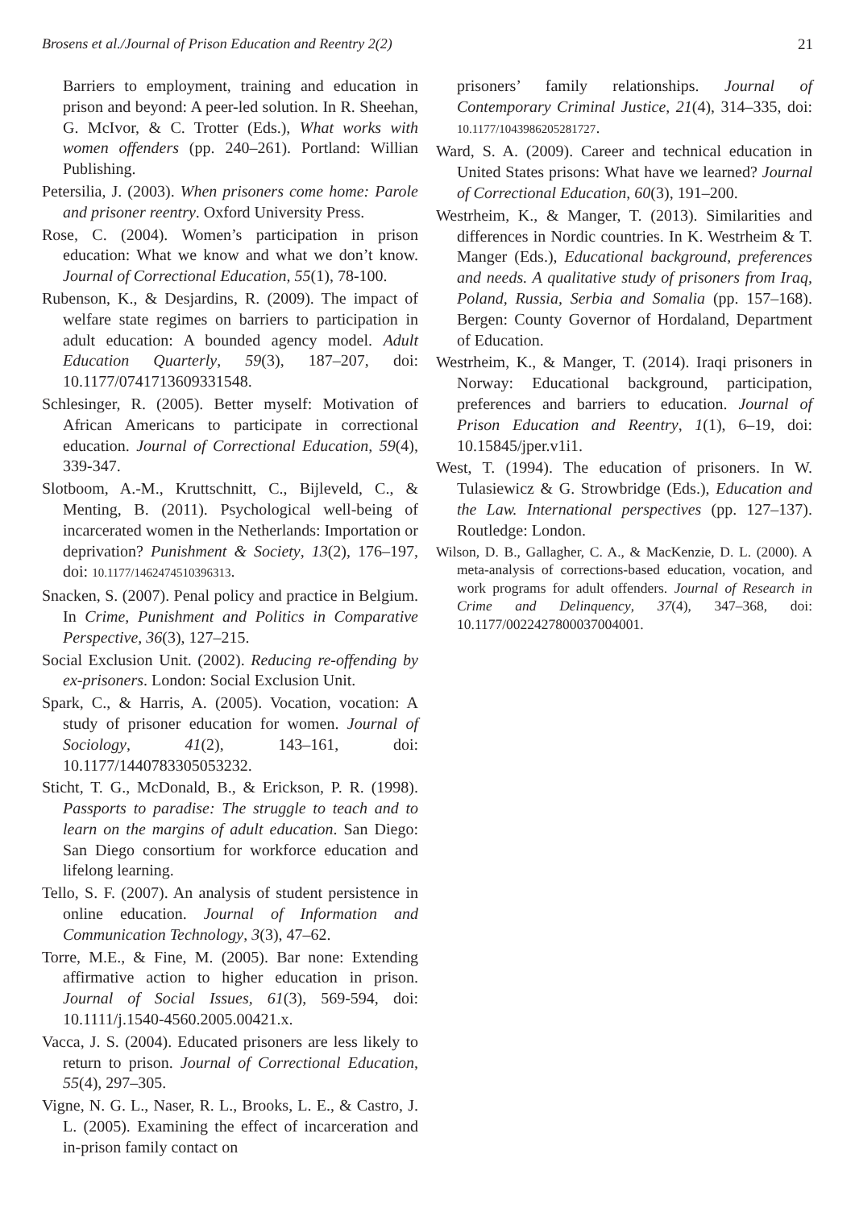Brosens et al./Journal of Prison Education and Reentry 2(2) 21
Barriers to employment, training and education in prison and beyond: A peer-led solution. In R. Sheehan, G. McIvor, & C. Trotter (Eds.), What works with women offenders (pp. 240–261). Portland: Willian Publishing.
Petersilia, J. (2003). When prisoners come home: Parole and prisoner reentry. Oxford University Press.
Rose, C. (2004). Women’s participation in prison education: What we know and what we don’t know. Journal of Correctional Education, 55(1), 78-100.
Rubenson, K., & Desjardins, R. (2009). The impact of welfare state regimes on barriers to participation in adult education: A bounded agency model. Adult Education Quarterly, 59(3), 187–207, doi: 10.1177/0741713609331548.
Schlesinger, R. (2005). Better myself: Motivation of African Americans to participate in correctional education. Journal of Correctional Education, 59(4), 339-347.
Slotboom, A.-M., Kruttschnitt, C., Bijleveld, C., & Menting, B. (2011). Psychological well-being of incarcerated women in the Netherlands: Importation or deprivation? Punishment & Society, 13(2), 176–197, doi: 10.1177/1462474510396313.
Snacken, S. (2007). Penal policy and practice in Belgium. In Crime, Punishment and Politics in Comparative Perspective, 36(3), 127–215.
Social Exclusion Unit. (2002). Reducing re-offending by ex-prisoners. London: Social Exclusion Unit.
Spark, C., & Harris, A. (2005). Vocation, vocation: A study of prisoner education for women. Journal of Sociology, 41(2), 143–161, doi: 10.1177/1440783305053232.
Sticht, T. G., McDonald, B., & Erickson, P. R. (1998). Passports to paradise: The struggle to teach and to learn on the margins of adult education. San Diego: San Diego consortium for workforce education and lifelong learning.
Tello, S. F. (2007). An analysis of student persistence in online education. Journal of Information and Communication Technology, 3(3), 47–62.
Torre, M.E., & Fine, M. (2005). Bar none: Extending affirmative action to higher education in prison. Journal of Social Issues, 61(3), 569-594, doi: 10.1111/j.1540-4560.2005.00421.x.
Vacca, J. S. (2004). Educated prisoners are less likely to return to prison. Journal of Correctional Education, 55(4), 297–305.
Vigne, N. G. L., Naser, R. L., Brooks, L. E., & Castro, J. L. (2005). Examining the effect of incarceration and in-prison family contact on
prisoners’ family relationships. Journal of Contemporary Criminal Justice, 21(4), 314–335, doi: 10.1177/1043986205281727.
Ward, S. A. (2009). Career and technical education in United States prisons: What have we learned? Journal of Correctional Education, 60(3), 191–200.
Westrheim, K., & Manger, T. (2013). Similarities and differences in Nordic countries. In K. Westrheim & T. Manger (Eds.), Educational background, preferences and needs. A qualitative study of prisoners from Iraq, Poland, Russia, Serbia and Somalia (pp. 157–168). Bergen: County Governor of Hordaland, Department of Education.
Westrheim, K., & Manger, T. (2014). Iraqi prisoners in Norway: Educational background, participation, preferences and barriers to education. Journal of Prison Education and Reentry, 1(1), 6–19, doi: 10.15845/jper.v1i1.
West, T. (1994). The education of prisoners. In W. Tulasiewicz & G. Strowbridge (Eds.), Education and the Law. International perspectives (pp. 127–137). Routledge: London.
Wilson, D. B., Gallagher, C. A., & MacKenzie, D. L. (2000). A meta-analysis of corrections-based education, vocation, and work programs for adult offenders. Journal of Research in Crime and Delinquency, 37(4), 347–368, doi: 10.1177/0022427800037004001.